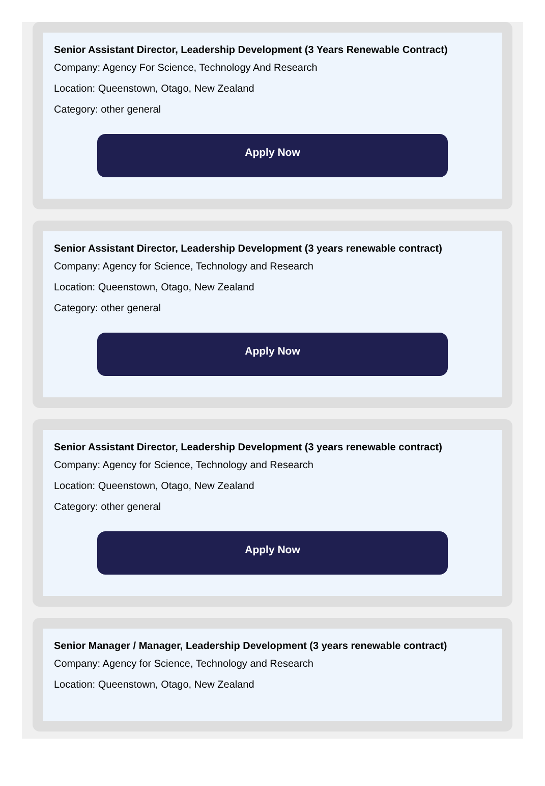Senior Assistant Director, Leadership Development (3 Years Renewable Contract)
Company: Agency For Science, Technology And Research
Location: Queenstown, Otago, New Zealand
Category: other general
Apply Now
Senior Assistant Director, Leadership Development (3 years renewable contract)
Company: Agency for Science, Technology and Research
Location: Queenstown, Otago, New Zealand
Category: other general
Apply Now
Senior Assistant Director, Leadership Development (3 years renewable contract)
Company: Agency for Science, Technology and Research
Location: Queenstown, Otago, New Zealand
Category: other general
Apply Now
Senior Manager / Manager, Leadership Development (3 years renewable contract)
Company: Agency for Science, Technology and Research
Location: Queenstown, Otago, New Zealand